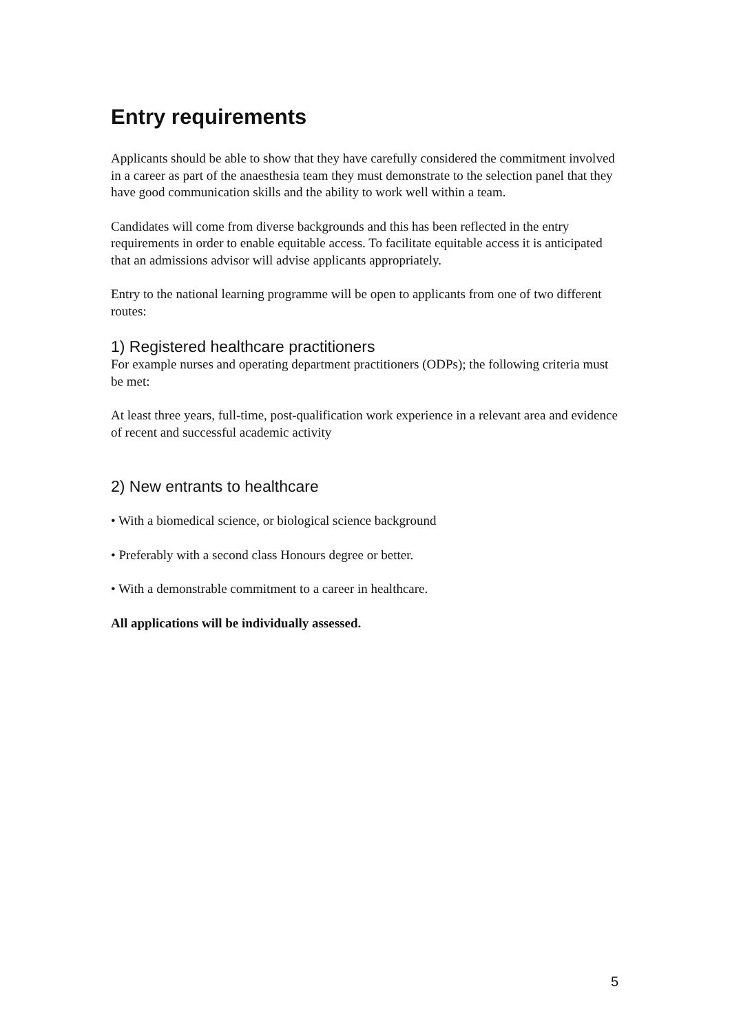Entry requirements
Applicants should be able to show that they have carefully considered the commitment involved in a career as part of the anaesthesia team they must demonstrate to the selection panel that they have good communication skills and the ability to work well within a team.
Candidates will come from diverse backgrounds and this has been reflected in the entry requirements in order to enable equitable access. To facilitate equitable access it is anticipated that an admissions advisor will advise applicants appropriately.
Entry to the national learning programme will be open to applicants from one of two different routes:
1) Registered healthcare practitioners
For example nurses and operating department practitioners (ODPs); the following criteria must be met:
At least three years, full-time, post-qualification work experience in a relevant area and evidence of recent and successful academic activity
2) New entrants to healthcare
• With a biomedical science, or biological science background
• Preferably with a second class Honours degree or better.
• With a demonstrable commitment to a career in healthcare.
All applications will be individually assessed.
5